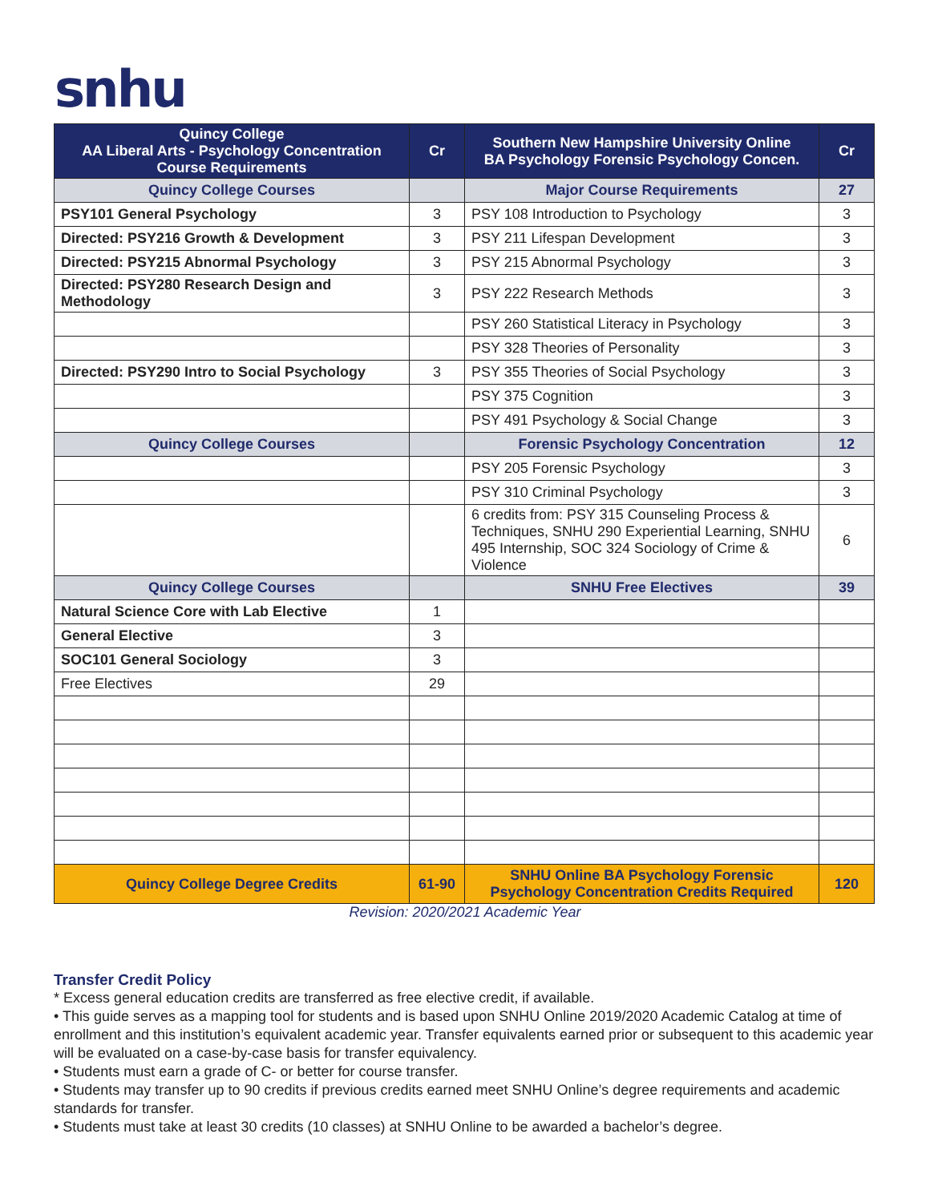snhu
| Quincy College AA Liberal Arts - Psychology Concentration Course Requirements | Cr | Southern New Hampshire University Online BA Psychology Forensic Psychology Concen. | Cr |
| --- | --- | --- | --- |
| Quincy College Courses | | Major Course Requirements | 27 |
| PSY101 General Psychology | 3 | PSY 108 Introduction to Psychology | 3 |
| Directed: PSY216 Growth & Development | 3 | PSY 211 Lifespan Development | 3 |
| Directed: PSY215 Abnormal Psychology | 3 | PSY 215 Abnormal Psychology | 3 |
| Directed: PSY280 Research Design and Methodology | 3 | PSY 222 Research Methods | 3 |
| | | PSY 260 Statistical Literacy in Psychology | 3 |
| | | PSY 328 Theories of Personality | 3 |
| Directed: PSY290 Intro to Social Psychology | 3 | PSY 355 Theories of Social Psychology | 3 |
| | | PSY 375 Cognition | 3 |
| | | PSY 491 Psychology & Social Change | 3 |
| Quincy College Courses | | Forensic Psychology Concentration | 12 |
| | | PSY 205 Forensic Psychology | 3 |
| | | PSY 310 Criminal Psychology | 3 |
| | | 6 credits from: PSY 315 Counseling Process & Techniques, SNHU 290 Experiential Learning, SNHU 495 Internship, SOC 324 Sociology of Crime & Violence | 6 |
| Quincy College Courses | | SNHU Free Electives | 39 |
| Natural Science Core with Lab Elective | 1 | | |
| General Elective | 3 | | |
| SOC101 General Sociology | 3 | | |
| Free Electives | 29 | | |
| Quincy College Degree Credits | 61-90 | SNHU Online BA Psychology Forensic Psychology Concentration Credits Required | 120 |
Revision: 2020/2021 Academic Year
Transfer Credit Policy
* Excess general education credits are transferred as free elective credit, if available.
• This guide serves as a mapping tool for students and is based upon SNHU Online 2019/2020 Academic Catalog at time of enrollment and this institution’s equivalent academic year. Transfer equivalents earned prior or subsequent to this academic year will be evaluated on a case-by-case basis for transfer equivalency.
• Students must earn a grade of C- or better for course transfer.
• Students may transfer up to 90 credits if previous credits earned meet SNHU Online’s degree requirements and academic standards for transfer.
• Students must take at least 30 credits (10 classes) at SNHU Online to be awarded a bachelor’s degree.